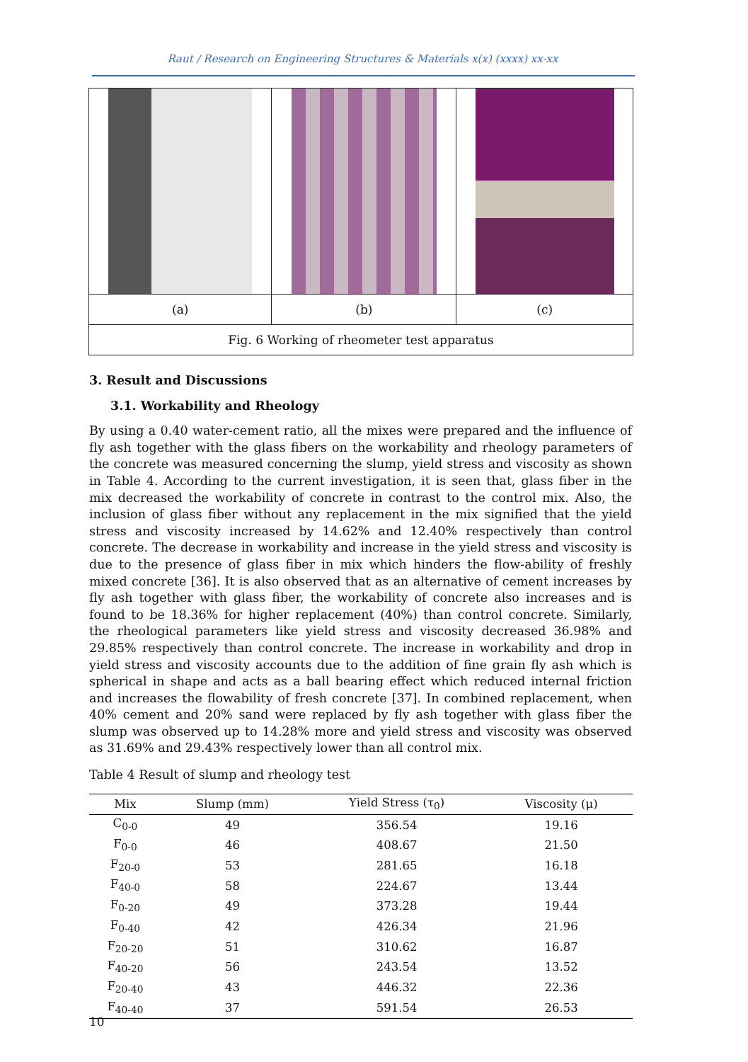Raut / Research on Engineering Structures & Materials x(x) (xxxx) xx-xx
| (a) | (b) | (c) |
| Fig. 6 Working of rheometer test apparatus | | |
3. Result and Discussions
3.1. Workability and Rheology
By using a 0.40 water-cement ratio, all the mixes were prepared and the influence of fly ash together with the glass fibers on the workability and rheology parameters of the concrete was measured concerning the slump, yield stress and viscosity as shown in Table 4. According to the current investigation, it is seen that, glass fiber in the mix decreased the workability of concrete in contrast to the control mix. Also, the inclusion of glass fiber without any replacement in the mix signified that the yield stress and viscosity increased by 14.62% and 12.40% respectively than control concrete. The decrease in workability and increase in the yield stress and viscosity is due to the presence of glass fiber in mix which hinders the flow-ability of freshly mixed concrete [36]. It is also observed that as an alternative of cement increases by fly ash together with glass fiber, the workability of concrete also increases and is found to be 18.36% for higher replacement (40%) than control concrete. Similarly, the rheological parameters like yield stress and viscosity decreased 36.98% and 29.85% respectively than control concrete. The increase in workability and drop in yield stress and viscosity accounts due to the addition of fine grain fly ash which is spherical in shape and acts as a ball bearing effect which reduced internal friction and increases the flowability of fresh concrete [37]. In combined replacement, when 40% cement and 20% sand were replaced by fly ash together with glass fiber the slump was observed up to 14.28% more and yield stress and viscosity was observed as 31.69% and 29.43% respectively lower than all control mix.
Table 4 Result of slump and rheology test
| Mix | Slump (mm) | Yield Stress (τ<sub>0</sub>) | Viscosity (μ) |
| --- | --- | --- | --- |
| C<sub>0-0</sub> | 49 | 356.54 | 19.16 |
| F<sub>0-0</sub> | 46 | 408.67 | 21.50 |
| F<sub>20-0</sub> | 53 | 281.65 | 16.18 |
| F<sub>40-0</sub> | 58 | 224.67 | 13.44 |
| F<sub>0-20</sub> | 49 | 373.28 | 19.44 |
| F<sub>0-40</sub> | 42 | 426.34 | 21.96 |
| F<sub>20-20</sub> | 51 | 310.62 | 16.87 |
| F<sub>40-20</sub> | 56 | 243.54 | 13.52 |
| F<sub>20-40</sub> | 43 | 446.32 | 22.36 |
| F<sub>40-40</sub> | 37 | 591.54 | 26.53 |
10